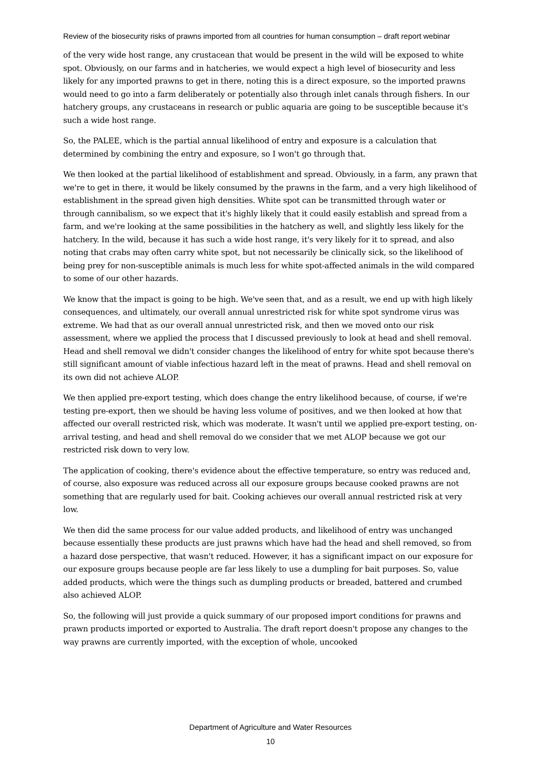Review of the biosecurity risks of prawns imported from all countries for human consumption – draft report webinar
of the very wide host range, any crustacean that would be present in the wild will be exposed to white spot. Obviously, on our farms and in hatcheries, we would expect a high level of biosecurity and less likely for any imported prawns to get in there, noting this is a direct exposure, so the imported prawns would need to go into a farm deliberately or potentially also through inlet canals through fishers. In our hatchery groups, any crustaceans in research or public aquaria are going to be susceptible because it's such a wide host range.
So, the PALEE, which is the partial annual likelihood of entry and exposure is a calculation that determined by combining the entry and exposure, so I won't go through that.
We then looked at the partial likelihood of establishment and spread. Obviously, in a farm, any prawn that we're to get in there, it would be likely consumed by the prawns in the farm, and a very high likelihood of establishment in the spread given high densities. White spot can be transmitted through water or through cannibalism, so we expect that it's highly likely that it could easily establish and spread from a farm, and we're looking at the same possibilities in the hatchery as well, and slightly less likely for the hatchery. In the wild, because it has such a wide host range, it's very likely for it to spread, and also noting that crabs may often carry white spot, but not necessarily be clinically sick, so the likelihood of being prey for non-susceptible animals is much less for white spot-affected animals in the wild compared to some of our other hazards.
We know that the impact is going to be high. We've seen that, and as a result, we end up with high likely consequences, and ultimately, our overall annual unrestricted risk for white spot syndrome virus was extreme. We had that as our overall annual unrestricted risk, and then we moved onto our risk assessment, where we applied the process that I discussed previously to look at head and shell removal. Head and shell removal we didn't consider changes the likelihood of entry for white spot because there's still significant amount of viable infectious hazard left in the meat of prawns. Head and shell removal on its own did not achieve ALOP.
We then applied pre-export testing, which does change the entry likelihood because, of course, if we're testing pre-export, then we should be having less volume of positives, and we then looked at how that affected our overall restricted risk, which was moderate. It wasn't until we applied pre-export testing, on-arrival testing, and head and shell removal do we consider that we met ALOP because we got our restricted risk down to very low.
The application of cooking, there's evidence about the effective temperature, so entry was reduced and, of course, also exposure was reduced across all our exposure groups because cooked prawns are not something that are regularly used for bait. Cooking achieves our overall annual restricted risk at very low.
We then did the same process for our value added products, and likelihood of entry was unchanged because essentially these products are just prawns which have had the head and shell removed, so from a hazard dose perspective, that wasn't reduced. However, it has a significant impact on our exposure for our exposure groups because people are far less likely to use a dumpling for bait purposes. So, value added products, which were the things such as dumpling products or breaded, battered and crumbed also achieved ALOP.
So, the following will just provide a quick summary of our proposed import conditions for prawns and prawn products imported or exported to Australia. The draft report doesn't propose any changes to the way prawns are currently imported, with the exception of whole, uncooked
Department of Agriculture and Water Resources
10